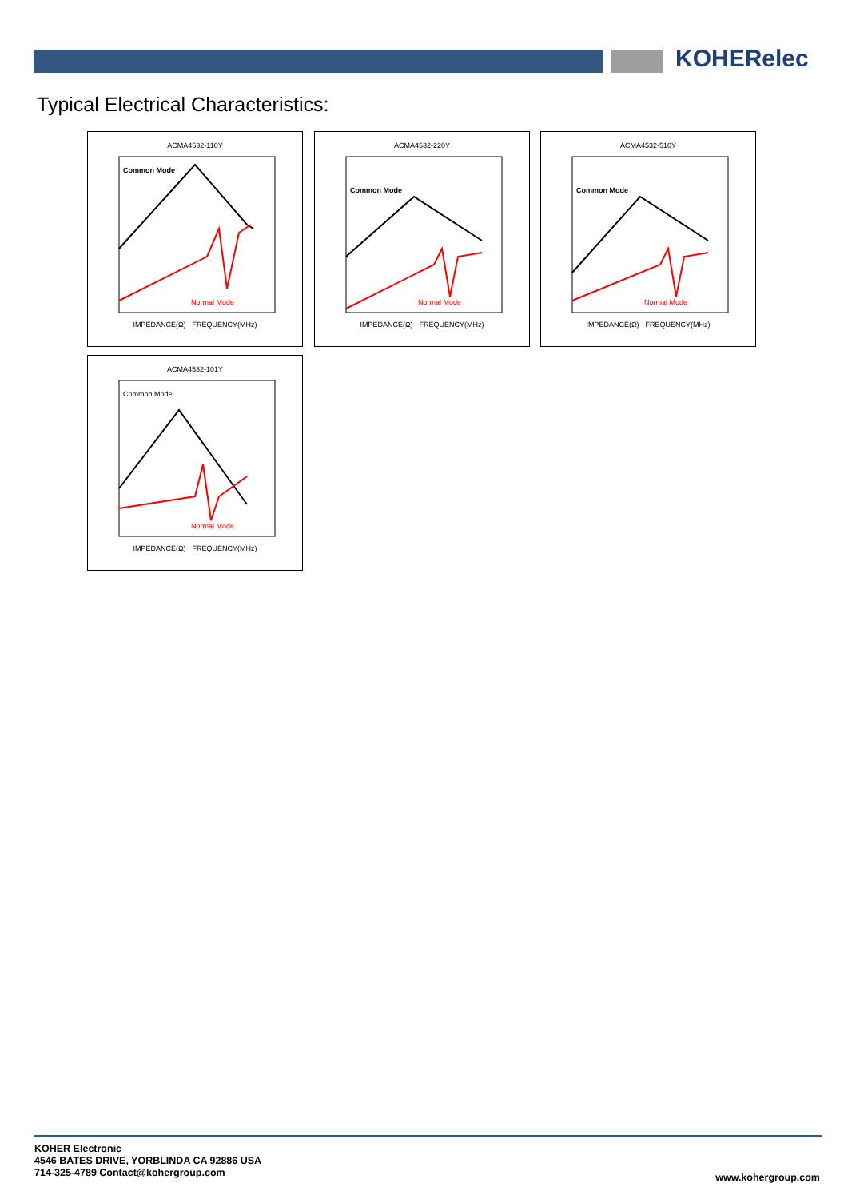KOHERelec
Typical Electrical Characteristics:
ACMA4532-110Y
Common Mode
Normal Mode
IMPEDANCE(Ω) · FREQUENCY(MHz)
ACMA4532-220Y
Common Mode
Normal Mode
IMPEDANCE(Ω) · FREQUENCY(MHz)
ACMA4532-510Y
Common Mode
Normal Mode
IMPEDANCE(Ω) · FREQUENCY(MHz)
ACMA4532-101Y
Common Mode
Normal Mode
IMPEDANCE(Ω) · FREQUENCY(MHz)
KOHER Electronic
4546 BATES DRIVE, YORBLINDA CA 92886 USA
714-325-4789 Contact@kohergroup.com
www.kohergroup.com